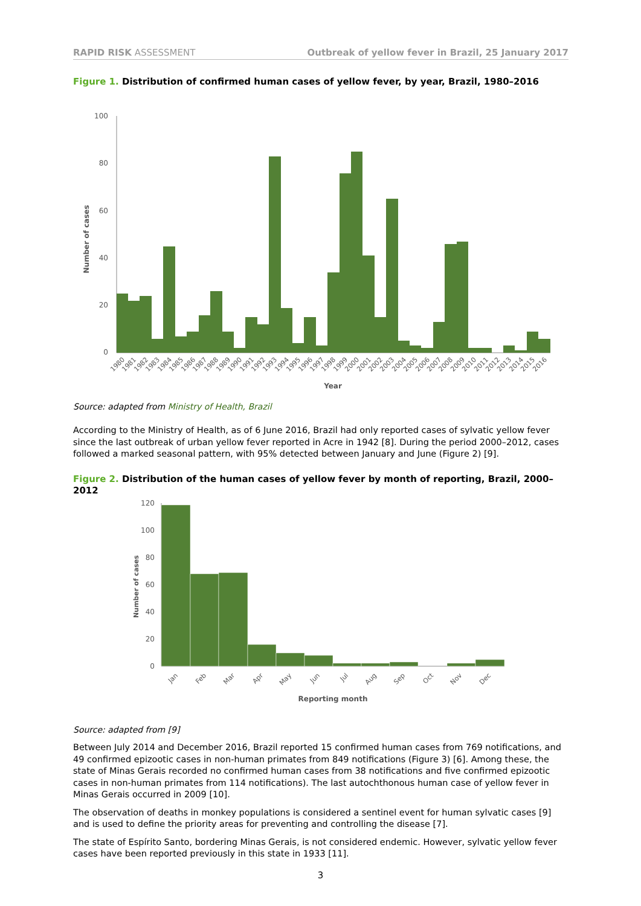RAPID RISK ASSESSMENT Outbreak of yellow fever in Brazil, 25 January 2017
Figure 1. Distribution of confirmed human cases of yellow fever, by year, Brazil, 1980–2016
100
80
60
40
20
0
Number of cases
1980
1981
1982
1983
1984
1985
1986
1987
1988
1989
1990
1991
1992
1993
1994
1995
1996
1997
1998
1999
2000
2001
2002
2003
2004
2005
2006
2007
2008
2009
2010
2011
2012
2013
2014
2015
2016
Year
Source: adapted from Ministry of Health, Brazil
According to the Ministry of Health, as of 6 June 2016, Brazil had only reported cases of sylvatic yellow fever since the last outbreak of urban yellow fever reported in Acre in 1942 [8]. During the period 2000–2012, cases followed a marked seasonal pattern, with 95% detected between January and June (Figure 2) [9].
Figure 2. Distribution of the human cases of yellow fever by month of reporting, Brazil, 2000–2012
120
100
80
60
40
20
0
Number of cases
Jan
Feb
Mar
Apr
May
Jun
Jul
Aug
Sep
Oct
Nov
Dec
Reporting month
Source: adapted from [9]
Between July 2014 and December 2016, Brazil reported 15 confirmed human cases from 769 notifications, and 49 confirmed epizootic cases in non-human primates from 849 notifications (Figure 3) [6]. Among these, the state of Minas Gerais recorded no confirmed human cases from 38 notifications and five confirmed epizootic cases in non-human primates from 114 notifications). The last autochthonous human case of yellow fever in Minas Gerais occurred in 2009 [10].
The observation of deaths in monkey populations is considered a sentinel event for human sylvatic cases [9] and is used to define the priority areas for preventing and controlling the disease [7].
The state of Espírito Santo, bordering Minas Gerais, is not considered endemic. However, sylvatic yellow fever cases have been reported previously in this state in 1933 [11].
3